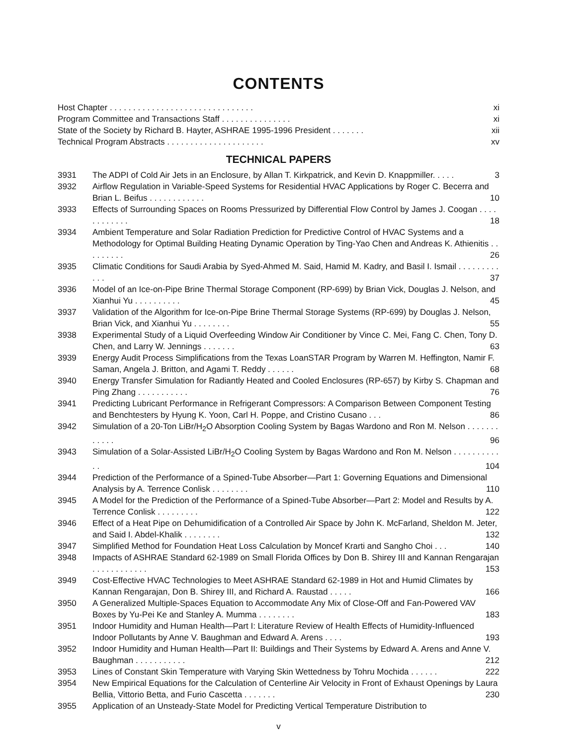CONTENTS
Host Chapter . . . . . . . . . . . . . . . . . . . . . . . . . . . . . . . xi
Program Committee and Transactions Staff . . . . . . . . . . . . . . . xi
State of the Society by Richard B. Hayter, ASHRAE 1995-1996 President . . . . . . . xii
Technical Program Abstracts . . . . . . . . . . . . . . . . . . . . . xv
TECHNICAL PAPERS
3931 The ADPI of Cold Air Jets in an Enclosure, by Allan T. Kirkpatrick, and Kevin D. Knappmiller. . . . . 3
3932 Airflow Regulation in Variable-Speed Systems for Residential HVAC Applications by Roger C. Becerra and Brian L. Beifus . . . . . . . . . . . . 10
3933 Effects of Surrounding Spaces on Rooms Pressurized by Differential Flow Control by James J. Coogan . . . . . . . . . . . . 18
3934 Ambient Temperature and Solar Radiation Prediction for Predictive Control of HVAC Systems and a Methodology for Optimal Building Heating Dynamic Operation by Ting-Yao Chen and Andreas K. Athienitis . . . . . . . . . 26
3935 Climatic Conditions for Saudi Arabia by Syed-Ahmed M. Said, Hamid M. Kadry, and Basil I. Ismail . . . . . . . . . . . . 37
3936 Model of an Ice-on-Pipe Brine Thermal Storage Component (RP-699) by Brian Vick, Douglas J. Nelson, and Xianhui Yu . . . . . . . . . . 45
3937 Validation of the Algorithm for Ice-on-Pipe Brine Thermal Storage Systems (RP-699) by Douglas J. Nelson, Brian Vick, and Xianhui Yu . . . . . . . . 55
3938 Experimental Study of a Liquid Overfeeding Window Air Conditioner by Vince C. Mei, Fang C. Chen, Tony D. Chen, and Larry W. Jennings . . . . . . . 63
3939 Energy Audit Process Simplifications from the Texas LoanSTAR Program by Warren M. Heffington, Namir F. Saman, Angela J. Britton, and Agami T. Reddy . . . . . . 68
3940 Energy Transfer Simulation for Radiantly Heated and Cooled Enclosures (RP-657) by Kirby S. Chapman and Ping Zhang . . . . . . . . . . . 76
3941 Predicting Lubricant Performance in Refrigerant Compressors: A Comparison Between Component Testing and Benchtesters by Hyung K. Yoon, Carl H. Poppe, and Cristino Cusano . . . 86
3942 Simulation of a 20-Ton LiBr/H<sub>2</sub>O Absorption Cooling System by Bagas Wardono and Ron M. Nelson . . . . . . . . . . . . 96
3943 Simulation of a Solar-Assisted LiBr/H<sub>2</sub>O Cooling System by Bagas Wardono and Ron M. Nelson . . . . . . . . . . . . 104
3944 Prediction of the Performance of a Spined-Tube Absorber—Part 1: Governing Equations and Dimensional Analysis by A. Terrence Conlisk . . . . . . . . 110
3945 A Model for the Prediction of the Performance of a Spined-Tube Absorber—Part 2: Model and Results by A. Terrence Conlisk . . . . . . . . . 122
3946 Effect of a Heat Pipe on Dehumidification of a Controlled Air Space by John K. McFarland, Sheldon M. Jeter, and Said I. Abdel-Khalik . . . . . . . . 132
3947 Simplified Method for Foundation Heat Loss Calculation by Moncef Krarti and Sangho Choi . . . 140
3948 Impacts of ASHRAE Standard 62-1989 on Small Florida Offices by Don B. Shirey III and Kannan Rengarajan . . . . . . . . . . . . 153
3949 Cost-Effective HVAC Technologies to Meet ASHRAE Standard 62-1989 in Hot and Humid Climates by Kannan Rengarajan, Don B. Shirey III, and Richard A. Raustad . . . . . 166
3950 A Generalized Multiple-Spaces Equation to Accommodate Any Mix of Close-Off and Fan-Powered VAV Boxes by Yu-Pei Ke and Stanley A. Mumma . . . . . . . . 183
3951 Indoor Humidity and Human Health—Part I: Literature Review of Health Effects of Humidity-Influenced Indoor Pollutants by Anne V. Baughman and Edward A. Arens . . . . 193
3952 Indoor Humidity and Human Health—Part II: Buildings and Their Systems by Edward A. Arens and Anne V. Baughman . . . . . . . . . . . 212
3953 Lines of Constant Skin Temperature with Varying Skin Wettedness by Tohru Mochida . . . . . . 222
3954 New Empirical Equations for the Calculation of Centerline Air Velocity in Front of Exhaust Openings by Laura Bellia, Vittorio Betta, and Furio Cascetta . . . . . . . 230
3955 Application of an Unsteady-State Model for Predicting Vertical Temperature Distribution to
v